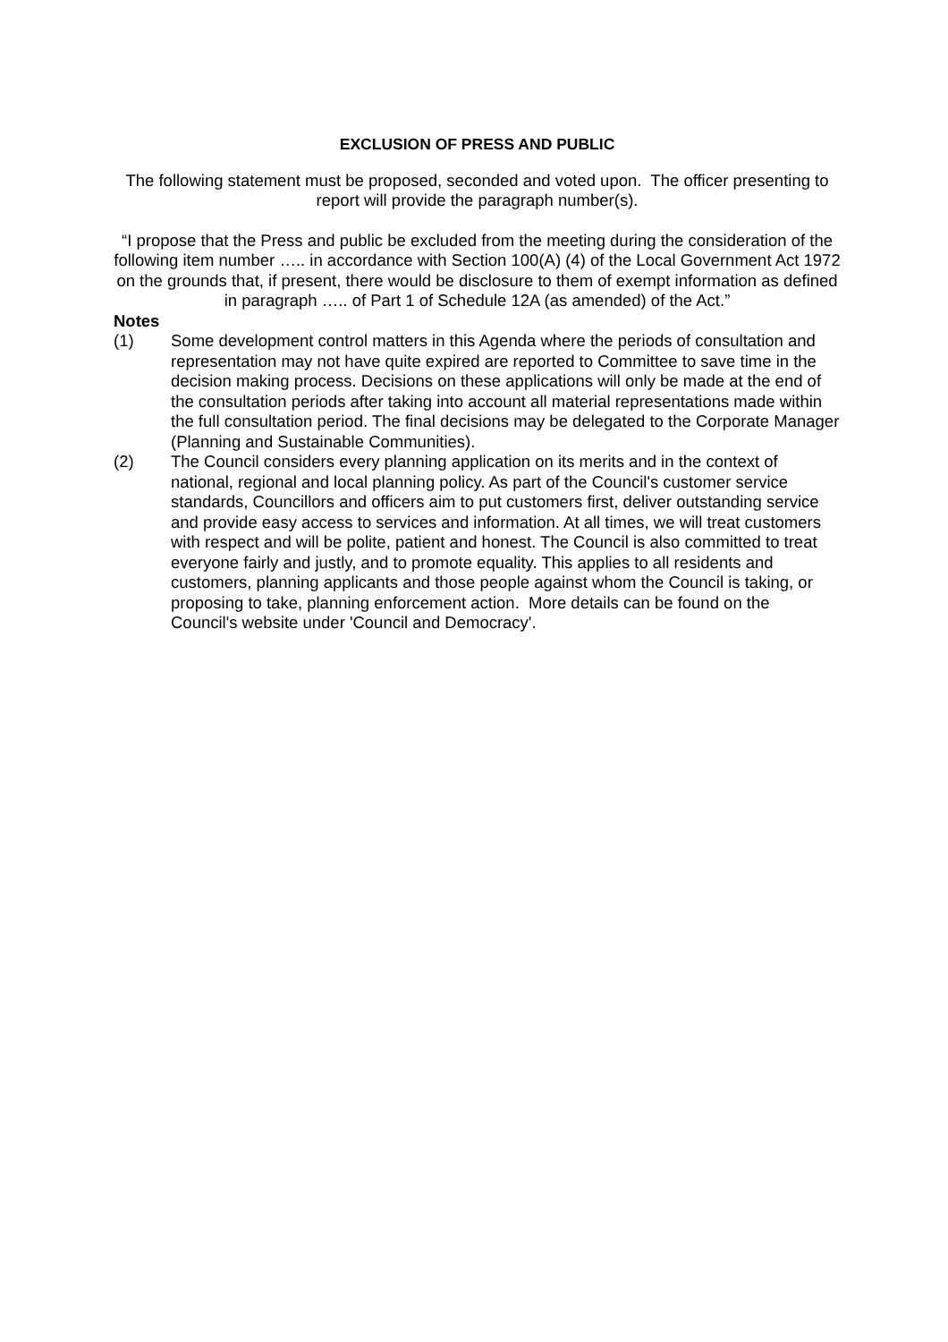EXCLUSION OF PRESS AND PUBLIC
The following statement must be proposed, seconded and voted upon. The officer presenting to report will provide the paragraph number(s).
“I propose that the Press and public be excluded from the meeting during the consideration of the following item number ….. in accordance with Section 100(A) (4) of the Local Government Act 1972 on the grounds that, if present, there would be disclosure to them of exempt information as defined in paragraph ….. of Part 1 of Schedule 12A (as amended) of the Act.”
Notes
(1) Some development control matters in this Agenda where the periods of consultation and representation may not have quite expired are reported to Committee to save time in the decision making process. Decisions on these applications will only be made at the end of the consultation periods after taking into account all material representations made within the full consultation period. The final decisions may be delegated to the Corporate Manager (Planning and Sustainable Communities).
(2) The Council considers every planning application on its merits and in the context of national, regional and local planning policy. As part of the Council's customer service standards, Councillors and officers aim to put customers first, deliver outstanding service and provide easy access to services and information. At all times, we will treat customers with respect and will be polite, patient and honest. The Council is also committed to treat everyone fairly and justly, and to promote equality. This applies to all residents and customers, planning applicants and those people against whom the Council is taking, or proposing to take, planning enforcement action. More details can be found on the Council's website under 'Council and Democracy'.